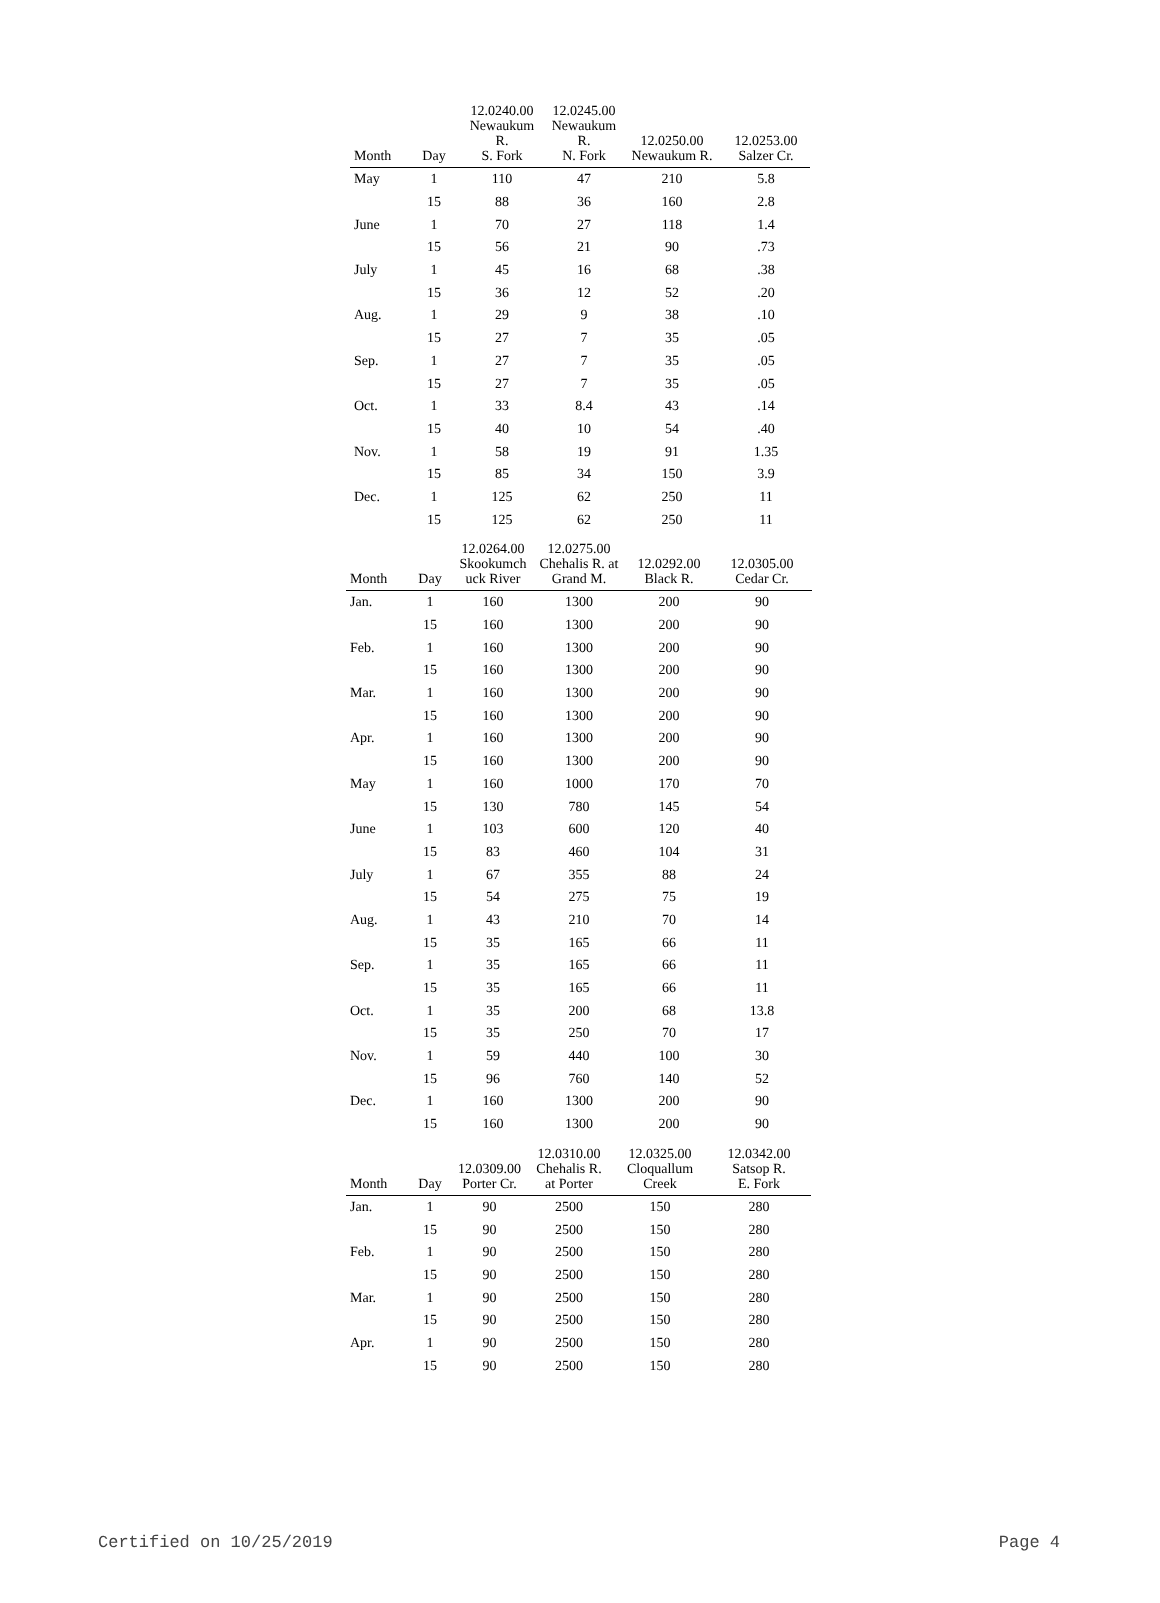| Month | Day | 12.0240.00 Newaukum R. S. Fork | 12.0245.00 Newaukum R. N. Fork | 12.0250.00 Newaukum R. | 12.0253.00 Salzer Cr. |
| --- | --- | --- | --- | --- | --- |
| May | 1 | 110 | 47 | 210 | 5.8 |
| | 15 | 88 | 36 | 160 | 2.8 |
| June | 1 | 70 | 27 | 118 | 1.4 |
| | 15 | 56 | 21 | 90 | .73 |
| July | 1 | 45 | 16 | 68 | .38 |
| | 15 | 36 | 12 | 52 | .20 |
| Aug. | 1 | 29 | 9 | 38 | .10 |
| | 15 | 27 | 7 | 35 | .05 |
| Sep. | 1 | 27 | 7 | 35 | .05 |
| | 15 | 27 | 7 | 35 | .05 |
| Oct. | 1 | 33 | 8.4 | 43 | .14 |
| | 15 | 40 | 10 | 54 | .40 |
| Nov. | 1 | 58 | 19 | 91 | 1.35 |
| | 15 | 85 | 34 | 150 | 3.9 |
| Dec. | 1 | 125 | 62 | 250 | 11 |
| | 15 | 125 | 62 | 250 | 11 |
| Month | Day | 12.0264.00 Skookumch uck River | 12.0275.00 Chehalis R. at Grand M. | 12.0292.00 Black R. | 12.0305.00 Cedar Cr. |
| --- | --- | --- | --- | --- | --- |
| Jan. | 1 | 160 | 1300 | 200 | 90 |
| | 15 | 160 | 1300 | 200 | 90 |
| Feb. | 1 | 160 | 1300 | 200 | 90 |
| | 15 | 160 | 1300 | 200 | 90 |
| Mar. | 1 | 160 | 1300 | 200 | 90 |
| | 15 | 160 | 1300 | 200 | 90 |
| Apr. | 1 | 160 | 1300 | 200 | 90 |
| | 15 | 160 | 1300 | 200 | 90 |
| May | 1 | 160 | 1000 | 170 | 70 |
| | 15 | 130 | 780 | 145 | 54 |
| June | 1 | 103 | 600 | 120 | 40 |
| | 15 | 83 | 460 | 104 | 31 |
| July | 1 | 67 | 355 | 88 | 24 |
| | 15 | 54 | 275 | 75 | 19 |
| Aug. | 1 | 43 | 210 | 70 | 14 |
| | 15 | 35 | 165 | 66 | 11 |
| Sep. | 1 | 35 | 165 | 66 | 11 |
| | 15 | 35 | 165 | 66 | 11 |
| Oct. | 1 | 35 | 200 | 68 | 13.8 |
| | 15 | 35 | 250 | 70 | 17 |
| Nov. | 1 | 59 | 440 | 100 | 30 |
| | 15 | 96 | 760 | 140 | 52 |
| Dec. | 1 | 160 | 1300 | 200 | 90 |
| | 15 | 160 | 1300 | 200 | 90 |
| Month | Day | 12.0309.00 Porter Cr. | 12.0310.00 Chehalis R. at Porter | 12.0325.00 Cloquallum Creek | 12.0342.00 Satsop R. E. Fork |
| --- | --- | --- | --- | --- | --- |
| Jan. | 1 | 90 | 2500 | 150 | 280 |
| | 15 | 90 | 2500 | 150 | 280 |
| Feb. | 1 | 90 | 2500 | 150 | 280 |
| | 15 | 90 | 2500 | 150 | 280 |
| Mar. | 1 | 90 | 2500 | 150 | 280 |
| | 15 | 90 | 2500 | 150 | 280 |
| Apr. | 1 | 90 | 2500 | 150 | 280 |
| | 15 | 90 | 2500 | 150 | 280 |
Certified on 10/25/2019 Page 4